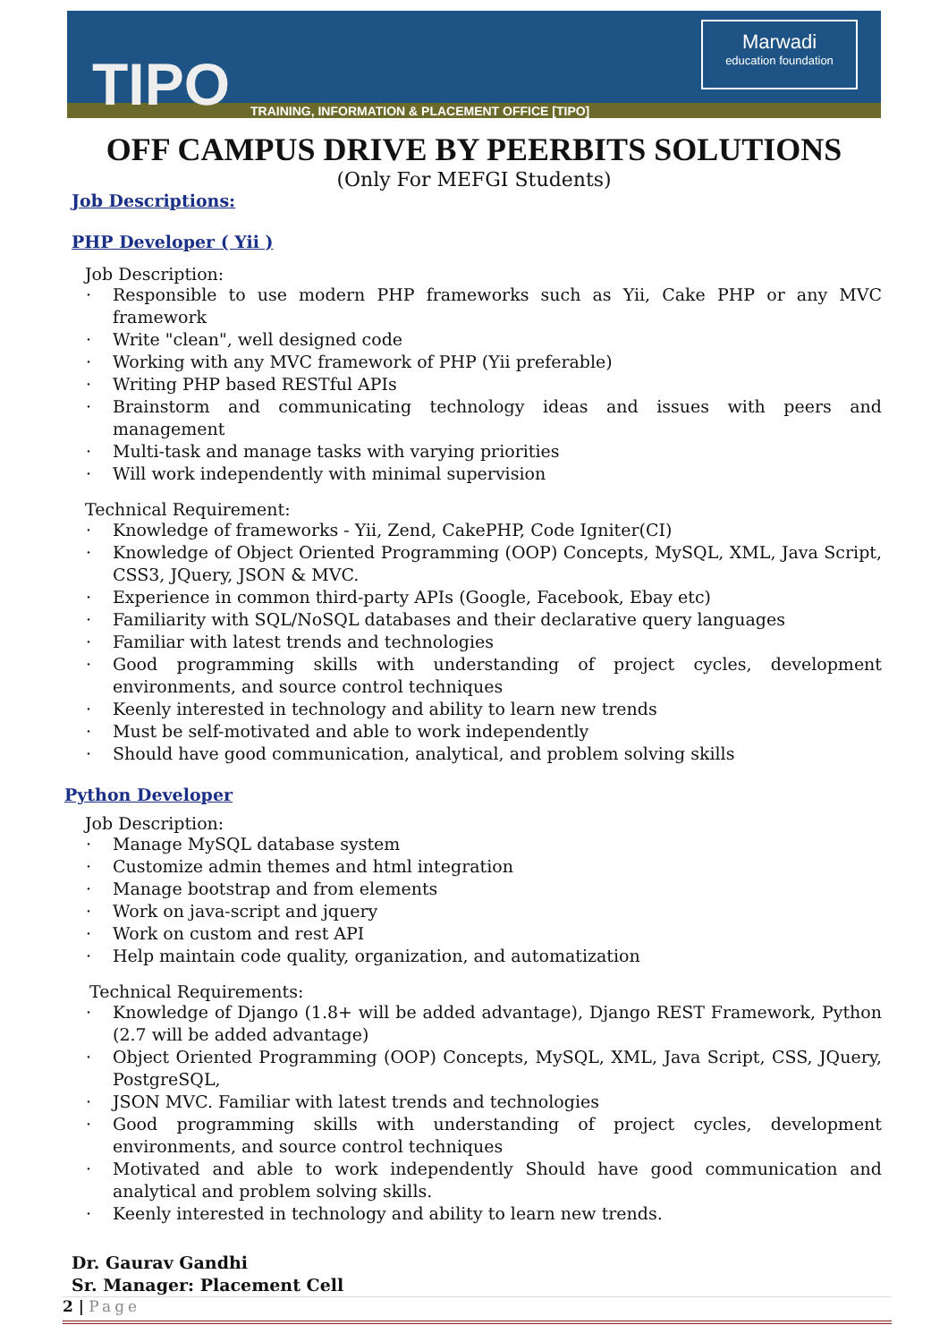TIPO
TRAINING, INFORMATION & PLACEMENT OFFICE [TIPO]
Marwadi
education foundation
OFF CAMPUS DRIVE BY PEERBITS SOLUTIONS
(Only For MEFGI Students)
Job Descriptions:
PHP Developer ( Yii )
Job Description:
Responsible to use modern PHP frameworks such as Yii, Cake PHP or any MVC framework
Write "clean", well designed code
Working with any MVC framework of PHP (Yii preferable)
Writing PHP based RESTful APIs
Brainstorm and communicating technology ideas and issues with peers and management
Multi-task and manage tasks with varying priorities
Will work independently with minimal supervision
Technical Requirement:
Knowledge of frameworks - Yii, Zend, CakePHP, Code Igniter(CI)
Knowledge of Object Oriented Programming (OOP) Concepts, MySQL, XML, Java Script, CSS3, JQuery, JSON & MVC.
Experience in common third-party APIs (Google, Facebook, Ebay etc)
Familiarity with SQL/NoSQL databases and their declarative query languages
Familiar with latest trends and technologies
Good programming skills with understanding of project cycles, development environments, and source control techniques
Keenly interested in technology and ability to learn new trends
Must be self-motivated and able to work independently
Should have good communication, analytical, and problem solving skills
Python Developer
Job Description:
Manage MySQL database system
Customize admin themes and html integration
Manage bootstrap and from elements
Work on java-script and jquery
Work on custom and rest API
Help maintain code quality, organization, and automatization
Technical Requirements:
Knowledge of Django (1.8+ will be added advantage), Django REST Framework, Python (2.7 will be added advantage)
Object Oriented Programming (OOP) Concepts, MySQL, XML, Java Script, CSS, JQuery, PostgreSQL,
JSON MVC. Familiar with latest trends and technologies
Good programming skills with understanding of project cycles, development environments, and source control techniques
Motivated and able to work independently Should have good communication and analytical and problem solving skills.
Keenly interested in technology and ability to learn new trends.
Dr. Gaurav Gandhi
Sr. Manager: Placement Cell
2 | Page